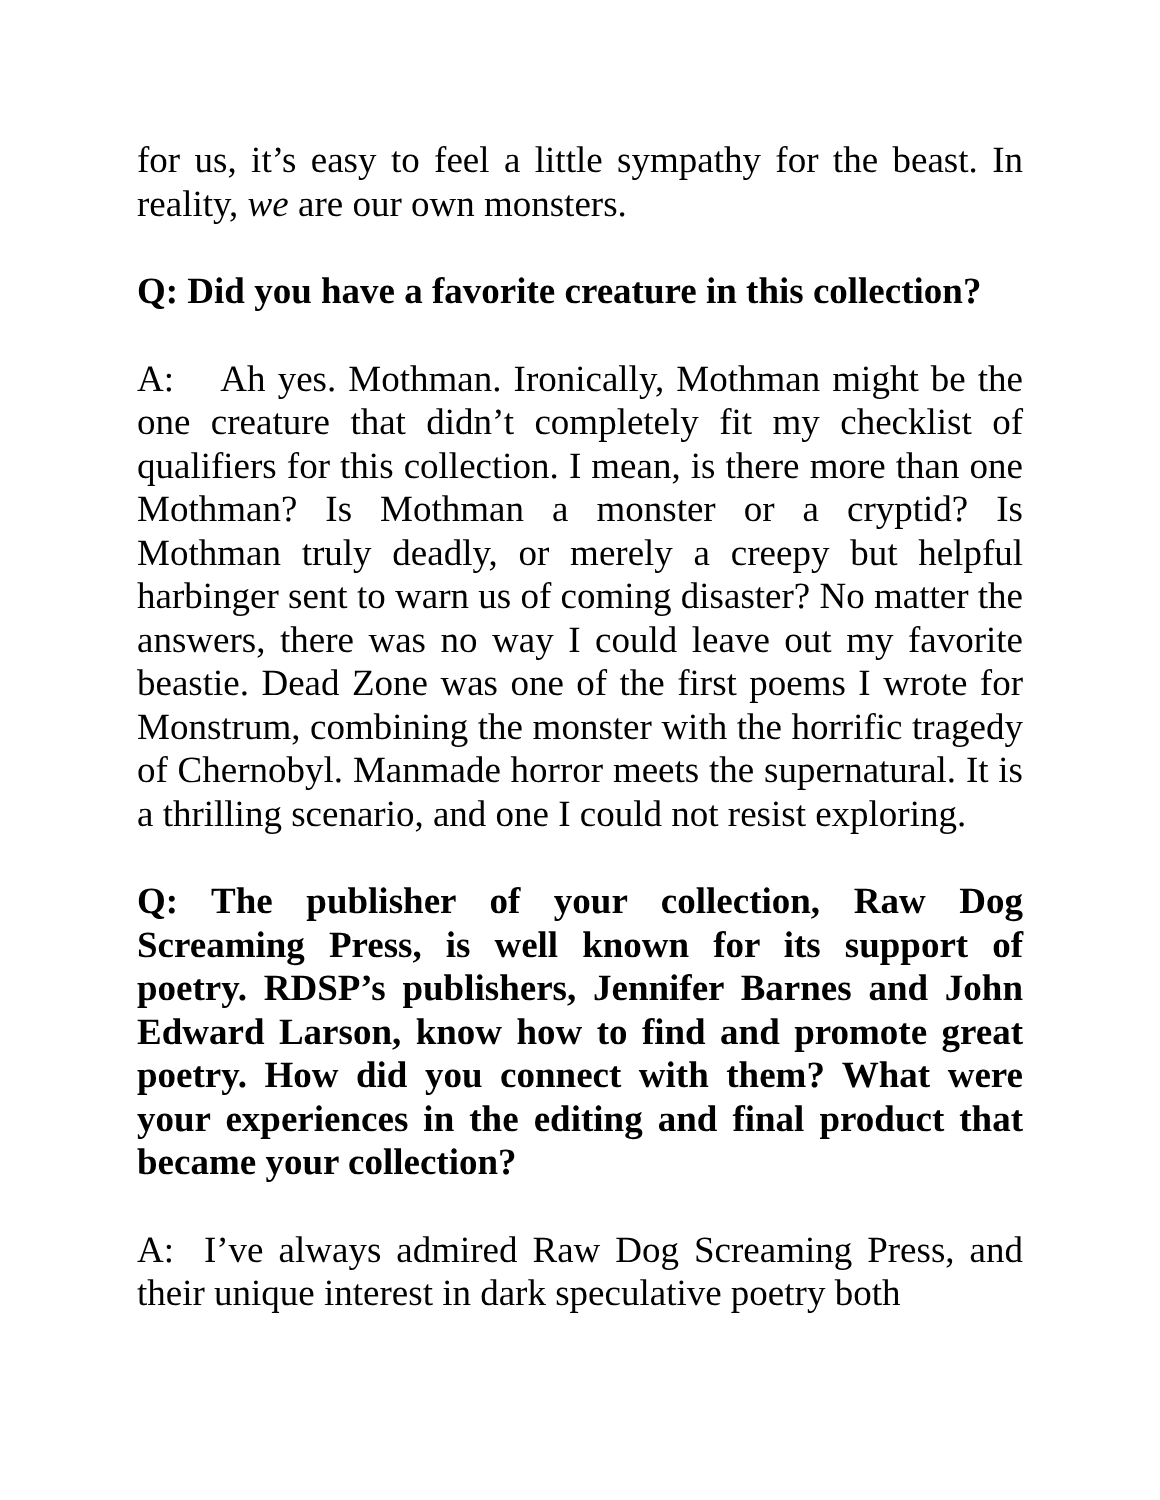for us, it’s easy to feel a little sympathy for the beast. In reality, we are our own monsters.
Q: Did you have a favorite creature in this collection?
A: Ah yes. Mothman. Ironically, Mothman might be the one creature that didn’t completely fit my checklist of qualifiers for this collection. I mean, is there more than one Mothman? Is Mothman a monster or a cryptid? Is Mothman truly deadly, or merely a creepy but helpful harbinger sent to warn us of coming disaster? No matter the answers, there was no way I could leave out my favorite beastie. Dead Zone was one of the first poems I wrote for Monstrum, combining the monster with the horrific tragedy of Chernobyl. Manmade horror meets the supernatural. It is a thrilling scenario, and one I could not resist exploring.
Q: The publisher of your collection, Raw Dog Screaming Press, is well known for its support of poetry. RDSP’s publishers, Jennifer Barnes and John Edward Larson, know how to find and promote great poetry. How did you connect with them? What were your experiences in the editing and final product that became your collection?
A: I’ve always admired Raw Dog Screaming Press, and their unique interest in dark speculative poetry both